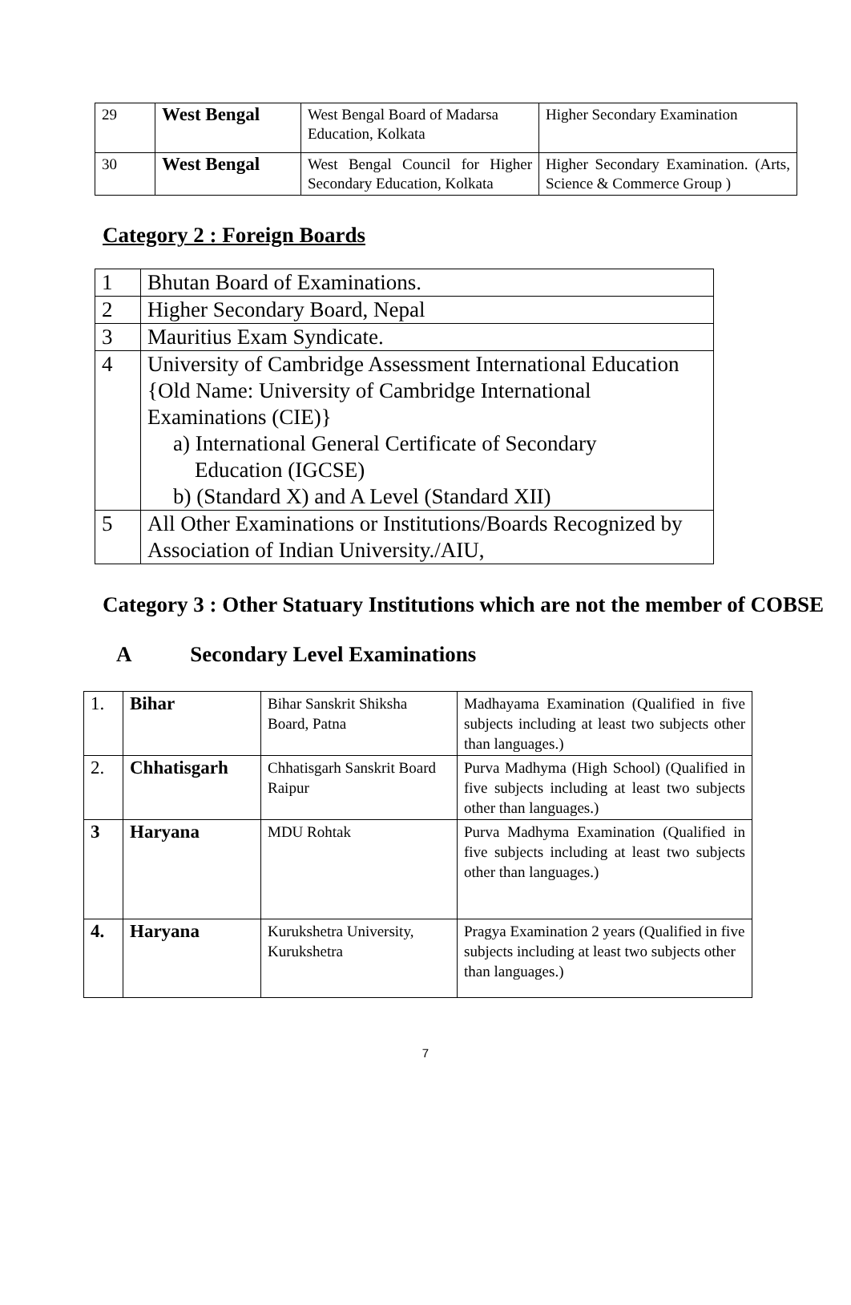| 29 | West Bengal | West Bengal Board of Madarsa Education, Kolkata | Higher Secondary Examination |
| 30 | West Bengal | West Bengal Council for Higher Secondary Education, Kolkata | Higher Secondary Examination. (Arts, Science & Commerce Group ) |
Category 2 : Foreign Boards
| 1 | Bhutan Board of Examinations. |
| 2 | Higher Secondary Board, Nepal |
| 3 | Mauritius Exam Syndicate. |
| 4 | University of Cambridge Assessment International Education {Old Name: University of Cambridge International Examinations (CIE)} a) International General Certificate of Secondary Education (IGCSE) b) (Standard X) and A Level (Standard XII) |
| 5 | All Other Examinations or Institutions/Boards Recognized by Association of Indian University./AIU, |
Category 3 : Other Statuary Institutions which are not the member of COBSE
A Secondary Level Examinations
| 1. | Bihar | Bihar Sanskrit Shiksha Board, Patna | Madhayama Examination (Qualified in five subjects including at least two subjects other than languages.) |
| 2. | Chhatisgarh | Chhatisgarh Sanskrit Board Raipur | Purva Madhyma (High School) (Qualified in five subjects including at least two subjects other than languages.) |
| 3 | Haryana | MDU Rohtak | Purva Madhyma Examination (Qualified in five subjects including at least two subjects other than languages.) |
| 4. | Haryana | Kurukshetra University, Kurukshetra | Pragya Examination 2 years (Qualified in five subjects including at least two subjects other than languages.) |
7